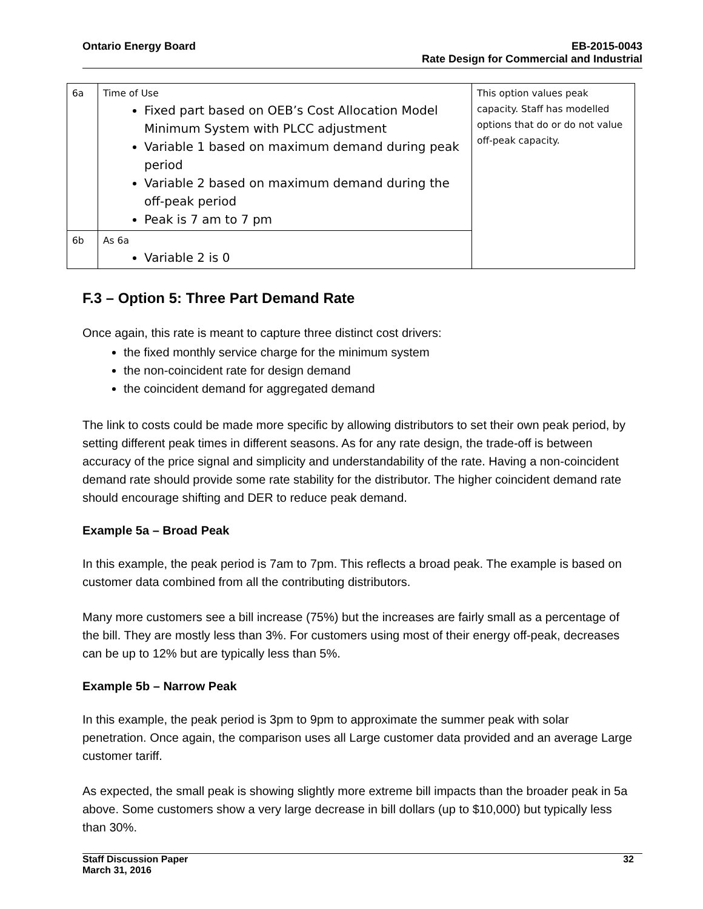Ontario Energy Board EB-2015-0043
Rate Design for Commercial and Industrial
| 6a | Time of Use Fixed part based on OEB’s Cost Allocation Model Minimum System with PLCC adjustment Variable 1 based on maximum demand during peak period Variable 2 based on maximum demand during the off-peak period Peak is 7 am to 7 pm | This option values peak capacity. Staff has modelled options that do or do not value off-peak capacity. |
| 6b | As 6a Variable 2 is 0 | |
F.3 – Option 5: Three Part Demand Rate
Once again, this rate is meant to capture three distinct cost drivers:
the fixed monthly service charge for the minimum system
the non-coincident rate for design demand
the coincident demand for aggregated demand
The link to costs could be made more specific by allowing distributors to set their own peak period, by setting different peak times in different seasons. As for any rate design, the trade-off is between accuracy of the price signal and simplicity and understandability of the rate. Having a non-coincident demand rate should provide some rate stability for the distributor. The higher coincident demand rate should encourage shifting and DER to reduce peak demand.
Example 5a – Broad Peak
In this example, the peak period is 7am to 7pm. This reflects a broad peak. The example is based on customer data combined from all the contributing distributors.
Many more customers see a bill increase (75%) but the increases are fairly small as a percentage of the bill. They are mostly less than 3%. For customers using most of their energy off-peak, decreases can be up to 12% but are typically less than 5%.
Example 5b – Narrow Peak
In this example, the peak period is 3pm to 9pm to approximate the summer peak with solar penetration. Once again, the comparison uses all Large customer data provided and an average Large customer tariff.
As expected, the small peak is showing slightly more extreme bill impacts than the broader peak in 5a above. Some customers show a very large decrease in bill dollars (up to $10,000) but typically less than 30%.
Staff Discussion Paper
March 31, 2016
32